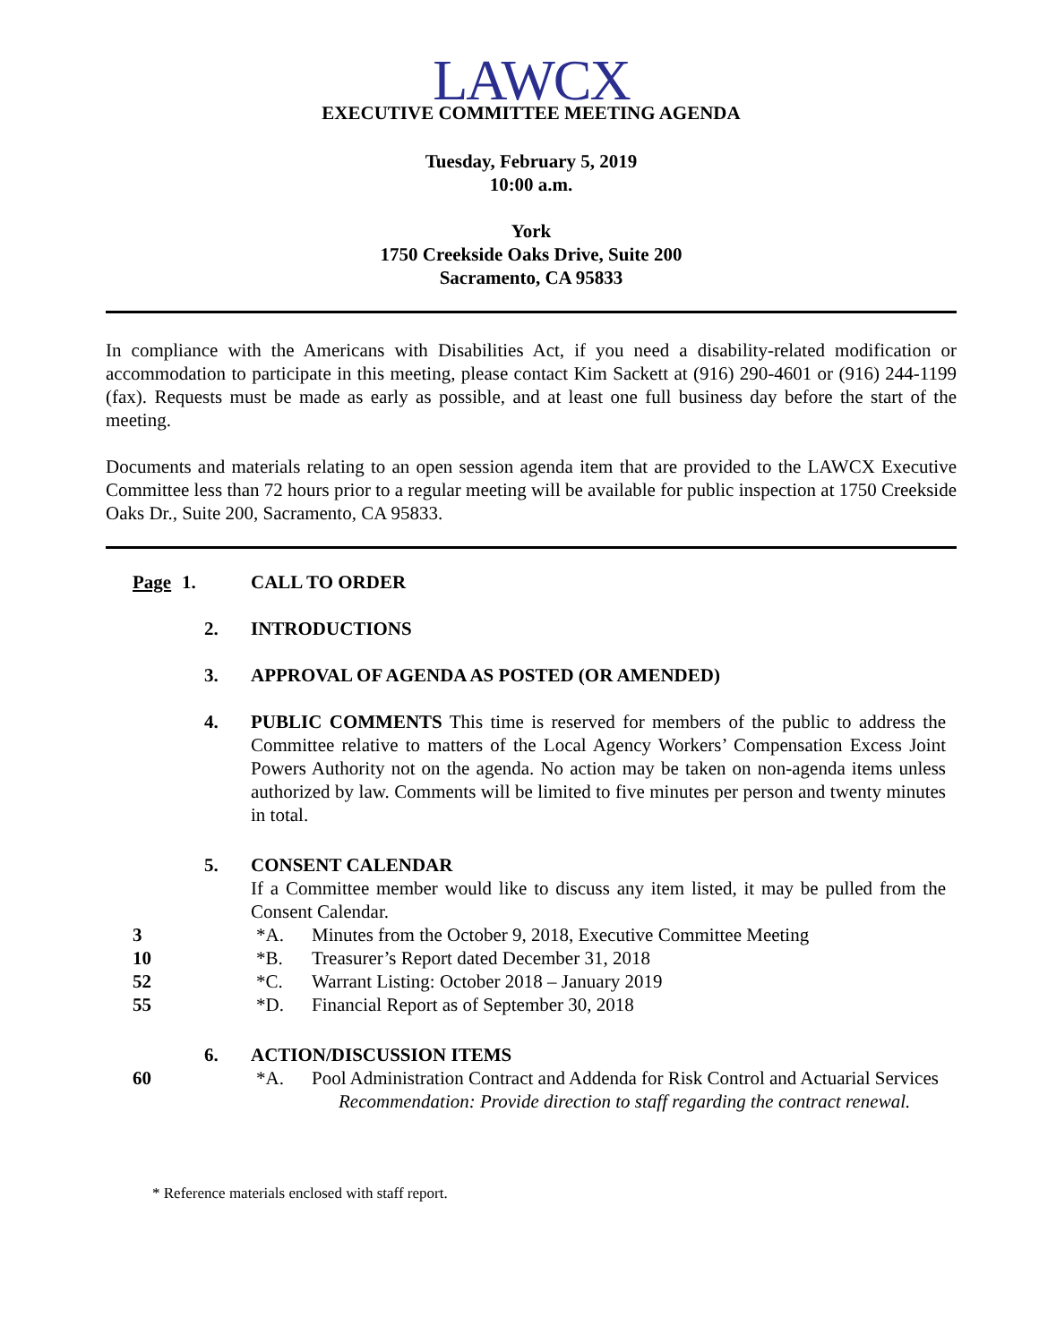LAWCX
EXECUTIVE COMMITTEE MEETING AGENDA
Tuesday, February 5, 2019
10:00 a.m.
York
1750 Creekside Oaks Drive, Suite 200
Sacramento, CA 95833
In compliance with the Americans with Disabilities Act, if you need a disability-related modification or accommodation to participate in this meeting, please contact Kim Sackett at (916) 290-4601 or (916) 244-1199 (fax). Requests must be made as early as possible, and at least one full business day before the start of the meeting.
Documents and materials relating to an open session agenda item that are provided to the LAWCX Executive Committee less than 72 hours prior to a regular meeting will be available for public inspection at 1750 Creekside Oaks Dr., Suite 200, Sacramento, CA 95833.
Page 1. CALL TO ORDER
2. INTRODUCTIONS
3. APPROVAL OF AGENDA AS POSTED (OR AMENDED)
4. PUBLIC COMMENTS This time is reserved for members of the public to address the Committee relative to matters of the Local Agency Workers’ Compensation Excess Joint Powers Authority not on the agenda. No action may be taken on non-agenda items unless authorized by law. Comments will be limited to five minutes per person and twenty minutes in total.
5. CONSENT CALENDAR
If a Committee member would like to discuss any item listed, it may be pulled from the Consent Calendar.
3 *A. Minutes from the October 9, 2018, Executive Committee Meeting
10 *B. Treasurer’s Report dated December 31, 2018
52 *C. Warrant Listing: October 2018 – January 2019
55 *D. Financial Report as of September 30, 2018
6. ACTION/DISCUSSION ITEMS
60 *A. Pool Administration Contract and Addenda for Risk Control and Actuarial Services
Recommendation: Provide direction to staff regarding the contract renewal.
* Reference materials enclosed with staff report.